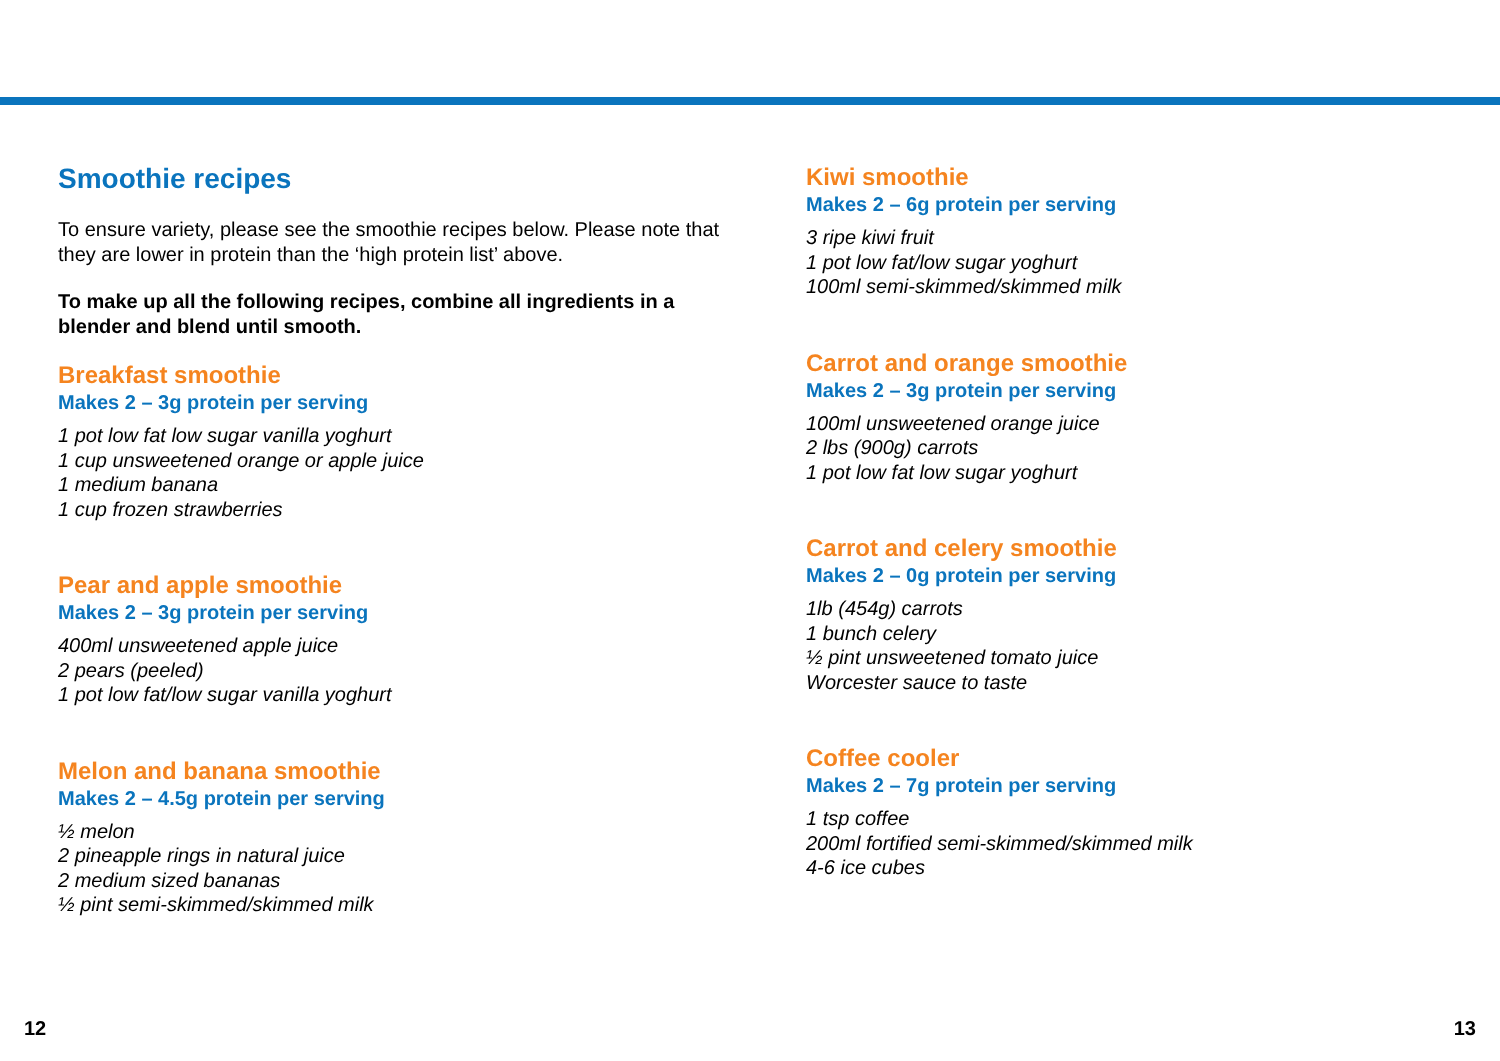Smoothie recipes
To ensure variety, please see the smoothie recipes below. Please note that they are lower in protein than the ‘high protein list’ above.
To make up all the following recipes, combine all ingredients in a blender and blend until smooth.
Breakfast smoothie
Makes 2 – 3g protein per serving
1 pot low fat low sugar vanilla yoghurt
1 cup unsweetened orange or apple juice
1 medium banana
1 cup frozen strawberries
Pear and apple smoothie
Makes 2 – 3g protein per serving
400ml unsweetened apple juice
2 pears (peeled)
1 pot low fat/low sugar vanilla yoghurt
Melon and banana smoothie
Makes 2 – 4.5g protein per serving
½ melon
2 pineapple rings in natural juice
2 medium sized bananas
½ pint semi-skimmed/skimmed milk
Kiwi smoothie
Makes 2 – 6g protein per serving
3 ripe kiwi fruit
1 pot low fat/low sugar yoghurt
100ml semi-skimmed/skimmed milk
Carrot and orange smoothie
Makes 2 – 3g protein per serving
100ml unsweetened orange juice
2 lbs (900g) carrots
1 pot low fat low sugar yoghurt
Carrot and celery smoothie
Makes 2 – 0g protein per serving
1lb (454g) carrots
1 bunch celery
½ pint unsweetened tomato juice
Worcester sauce to taste
Coffee cooler
Makes 2 – 7g protein per serving
1 tsp coffee
200ml fortified semi-skimmed/skimmed milk
4-6 ice cubes
12 13